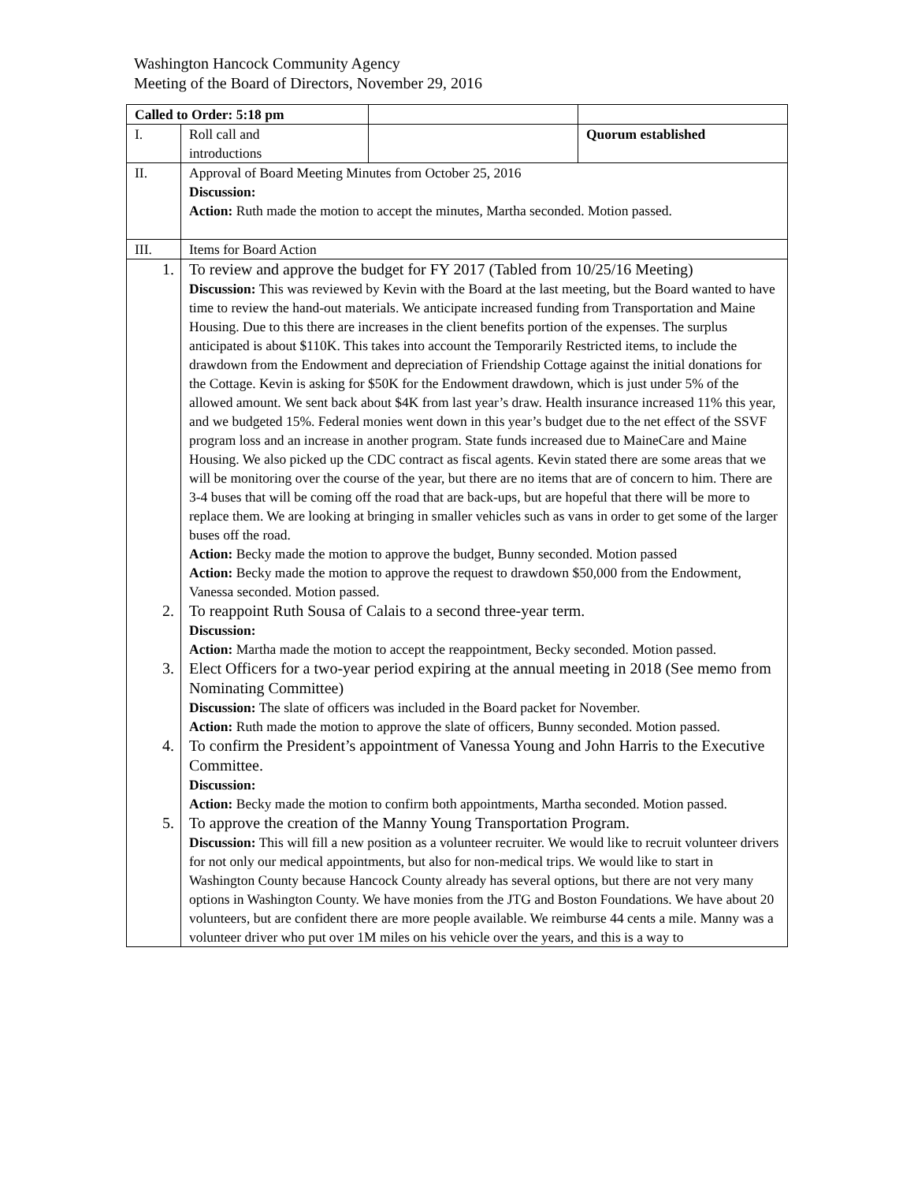Washington Hancock Community Agency
Meeting of the Board of Directors, November 29, 2016
| Called to Order: 5:18 pm | | | |
| I. | Roll call and introductions | | Quorum established |
| II. | Approval of Board Meeting Minutes from October 25, 2016 Discussion: Action: Ruth made the motion to accept the minutes, Martha seconded. Motion passed. | | |
| III. | Items for Board Action | | |
| 1. | To review and approve the budget for FY 2017 (Tabled from 10/25/16 Meeting) Discussion: This was reviewed by Kevin with the Board at the last meeting, but the Board wanted to have time to review the hand-out materials. We anticipate increased funding from Transportation and Maine Housing. Due to this there are increases in the client benefits portion of the expenses. The surplus anticipated is about $110K. This takes into account the Temporarily Restricted items, to include the drawdown from the Endowment and depreciation of Friendship Cottage against the initial donations for the Cottage. Kevin is asking for $50K for the Endowment drawdown, which is just under 5% of the allowed amount. We sent back about $4K from last year’s draw. Health insurance increased 11% this year, and we budgeted 15%. Federal monies went down in this year’s budget due to the net effect of the SSVF program loss and an increase in another program. State funds increased due to MaineCare and Maine Housing. We also picked up the CDC contract as fiscal agents. Kevin stated there are some areas that we will be monitoring over the course of the year, but there are no items that are of concern to him. There are 3-4 buses that will be coming off the road that are back-ups, but are hopeful that there will be more to replace them. We are looking at bringing in smaller vehicles such as vans in order to get some of the larger buses off the road. Action: Becky made the motion to approve the budget, Bunny seconded. Motion passed Action: Becky made the motion to approve the request to drawdown $50,000 from the Endowment, Vanessa seconded. Motion passed. | | |
| 2. | To reappoint Ruth Sousa of Calais to a second three-year term. Discussion: Action: Martha made the motion to accept the reappointment, Becky seconded. Motion passed. | | |
| 3. | Elect Officers for a two-year period expiring at the annual meeting in 2018 (See memo from Nominating Committee) Discussion: The slate of officers was included in the Board packet for November. Action: Ruth made the motion to approve the slate of officers, Bunny seconded. Motion passed. | | |
| 4. | To confirm the President’s appointment of Vanessa Young and John Harris to the Executive Committee. Discussion: Action: Becky made the motion to confirm both appointments, Martha seconded. Motion passed. | | |
| 5. | To approve the creation of the Manny Young Transportation Program. Discussion: This will fill a new position as a volunteer recruiter. We would like to recruit volunteer drivers for not only our medical appointments, but also for non-medical trips. We would like to start in Washington County because Hancock County already has several options, but there are not very many options in Washington County. We have monies from the JTG and Boston Foundations. We have about 20 volunteers, but are confident there are more people available. We reimburse 44 cents a mile. Manny was a volunteer driver who put over 1M miles on his vehicle over the years, and this is a way to | | |